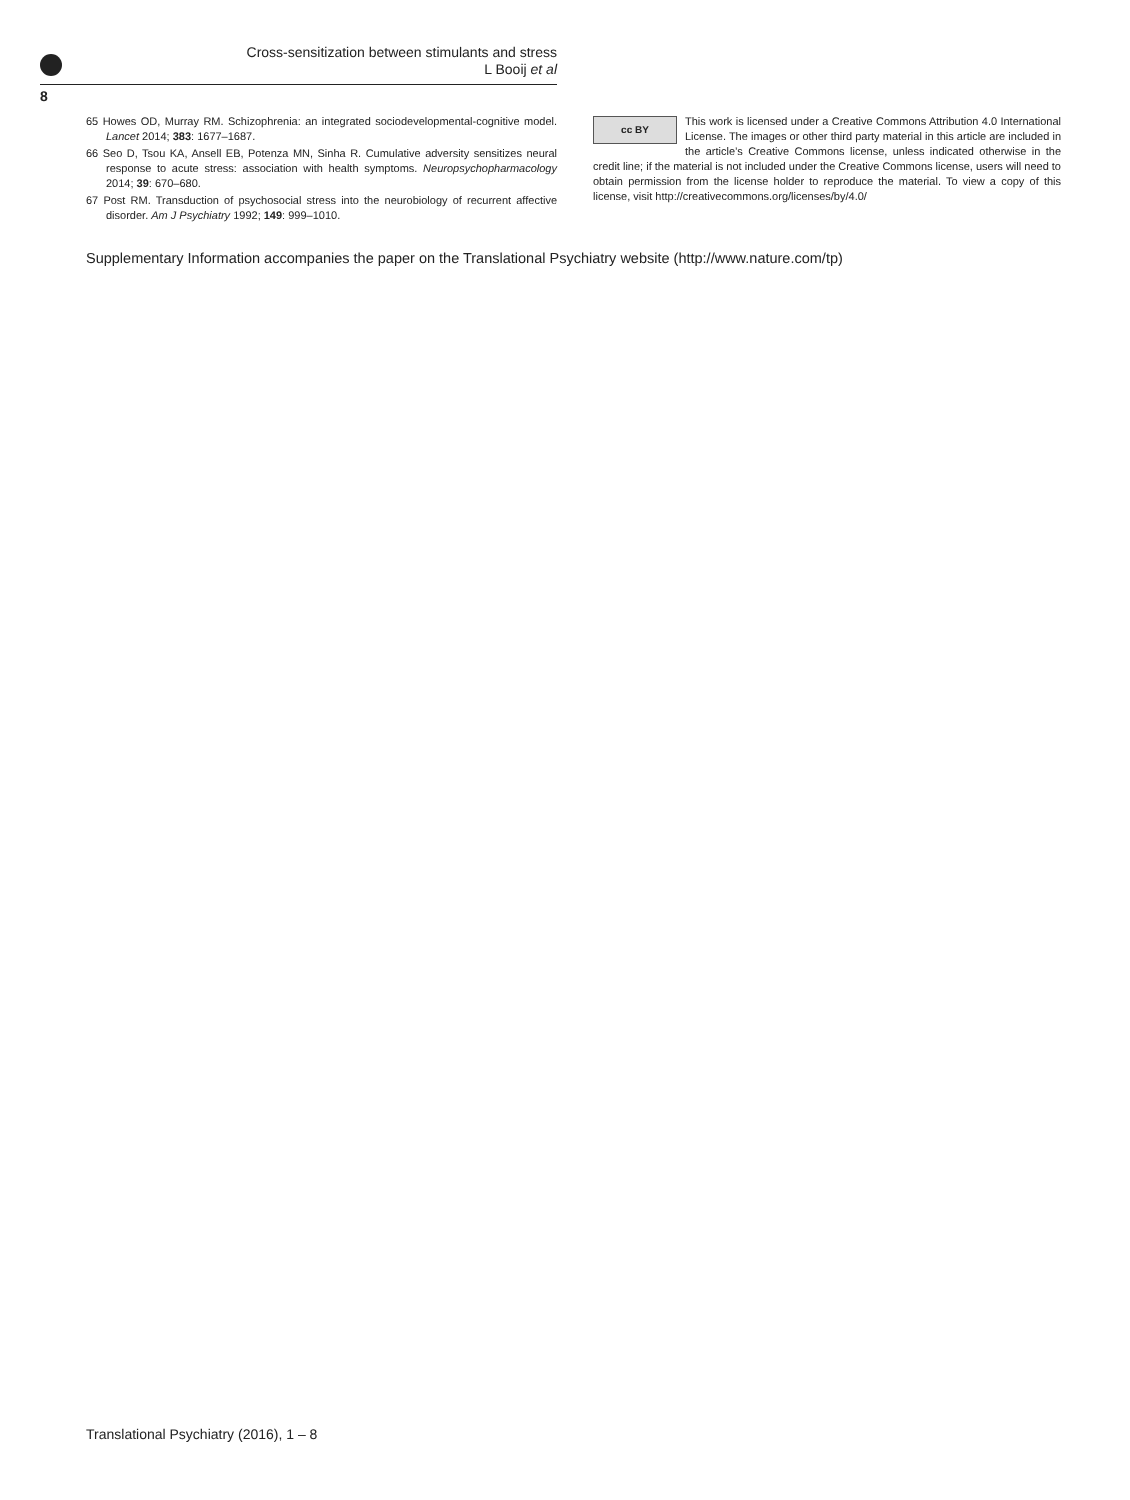Cross-sensitization between stimulants and stress
L Booij et al
8
65 Howes OD, Murray RM. Schizophrenia: an integrated sociodevelopmental-cognitive model. Lancet 2014; 383: 1677–1687.
66 Seo D, Tsou KA, Ansell EB, Potenza MN, Sinha R. Cumulative adversity sensitizes neural response to acute stress: association with health symptoms. Neuropsychopharmacology 2014; 39: 670–680.
67 Post RM. Transduction of psychosocial stress into the neurobiology of recurrent affective disorder. Am J Psychiatry 1992; 149: 999–1010.
cc BY This work is licensed under a Creative Commons Attribution 4.0 International License. The images or other third party material in this article are included in the article’s Creative Commons license, unless indicated otherwise in the credit line; if the material is not included under the Creative Commons license, users will need to obtain permission from the license holder to reproduce the material. To view a copy of this license, visit http://creativecommons.org/licenses/by/4.0/
Supplementary Information accompanies the paper on the Translational Psychiatry website (http://www.nature.com/tp)
Translational Psychiatry (2016), 1 – 8